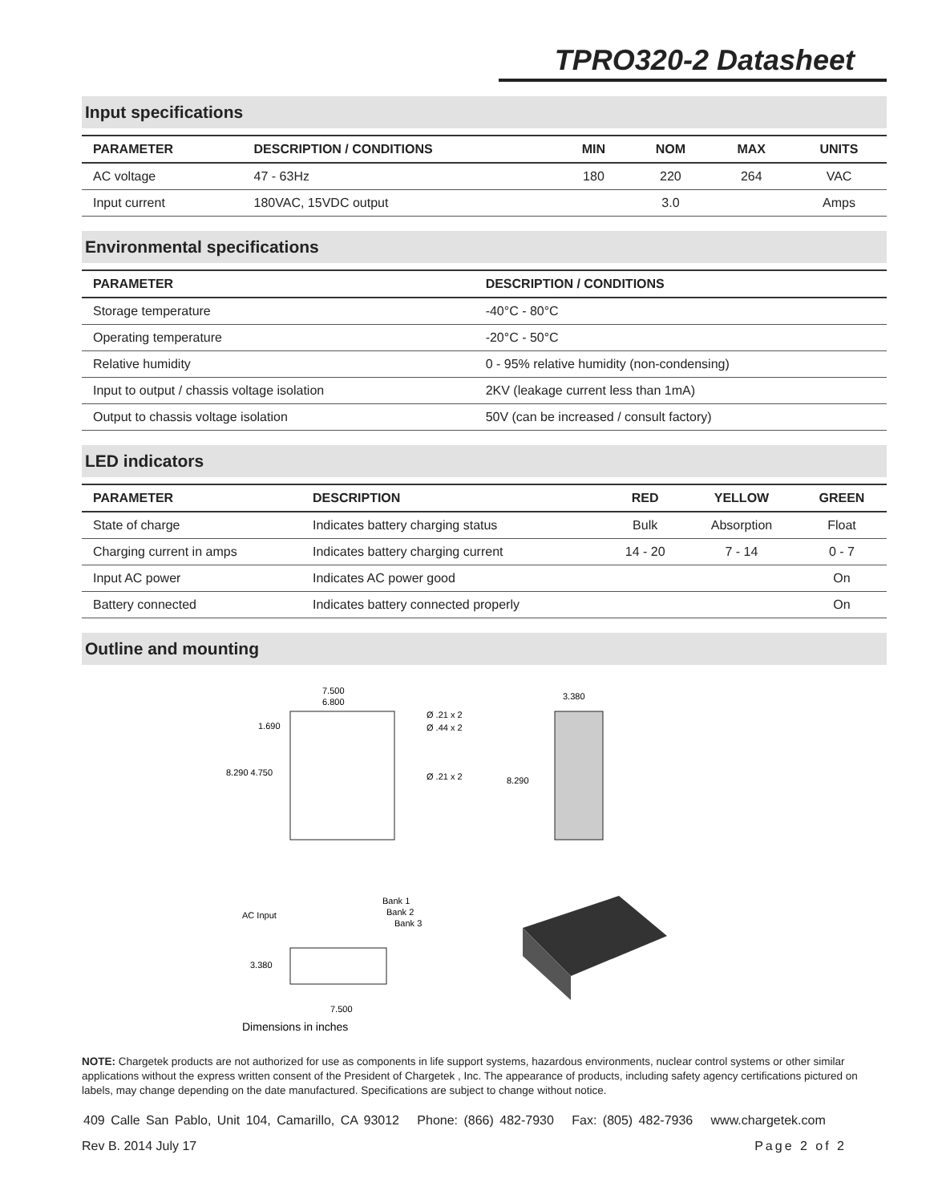TPRO320-2 Datasheet
Input specifications
| PARAMETER | DESCRIPTION / CONDITIONS | MIN | NOM | MAX | UNITS |
| --- | --- | --- | --- | --- | --- |
| AC voltage | 47 - 63Hz | 180 | 220 | 264 | VAC |
| Input current | 180VAC, 15VDC output | | 3.0 | | Amps |
Environmental specifications
| PARAMETER | DESCRIPTION / CONDITIONS |
| --- | --- |
| Storage temperature | -40°C - 80°C |
| Operating temperature | -20°C - 50°C |
| Relative humidity | 0 - 95% relative humidity (non-condensing) |
| Input to output / chassis voltage isolation | 2KV (leakage current less than 1mA) |
| Output to chassis voltage isolation | 50V (can be increased / consult factory) |
LED indicators
| PARAMETER | DESCRIPTION | RED | YELLOW | GREEN |
| --- | --- | --- | --- | --- |
| State of charge | Indicates battery charging status | Bulk | Absorption | Float |
| Charging current in amps | Indicates battery charging current | 14 - 20 | 7 - 14 | 0 - 7 |
| Input AC power | Indicates AC power good | | | On |
| Battery connected | Indicates battery connected properly | | | On |
Outline and mounting
7.500
6.800
1.690
8.290 4.750
Ø .21 x 2
Ø .44 x 2
Ø .21 x 2
3.380
8.290
AC Input
Bank 1
Bank 2
Bank 3
3.380
7.500
Dimensions in inches
NOTE: Chargetek products are not authorized for use as components in life support systems, hazardous environments, nuclear control systems or other similar applications without the express written consent of the President of Chargetek , Inc. The appearance of products, including safety agency certifications pictured on labels, may change depending on the date manufactured. Specifications are subject to change without notice.
409 Calle San Pablo, Unit 104, Camarillo, CA 93012 Phone: (866) 482-7930 Fax: (805) 482-7936 www.chargetek.com
Rev B. 2014 July 17 Page 2 of 2